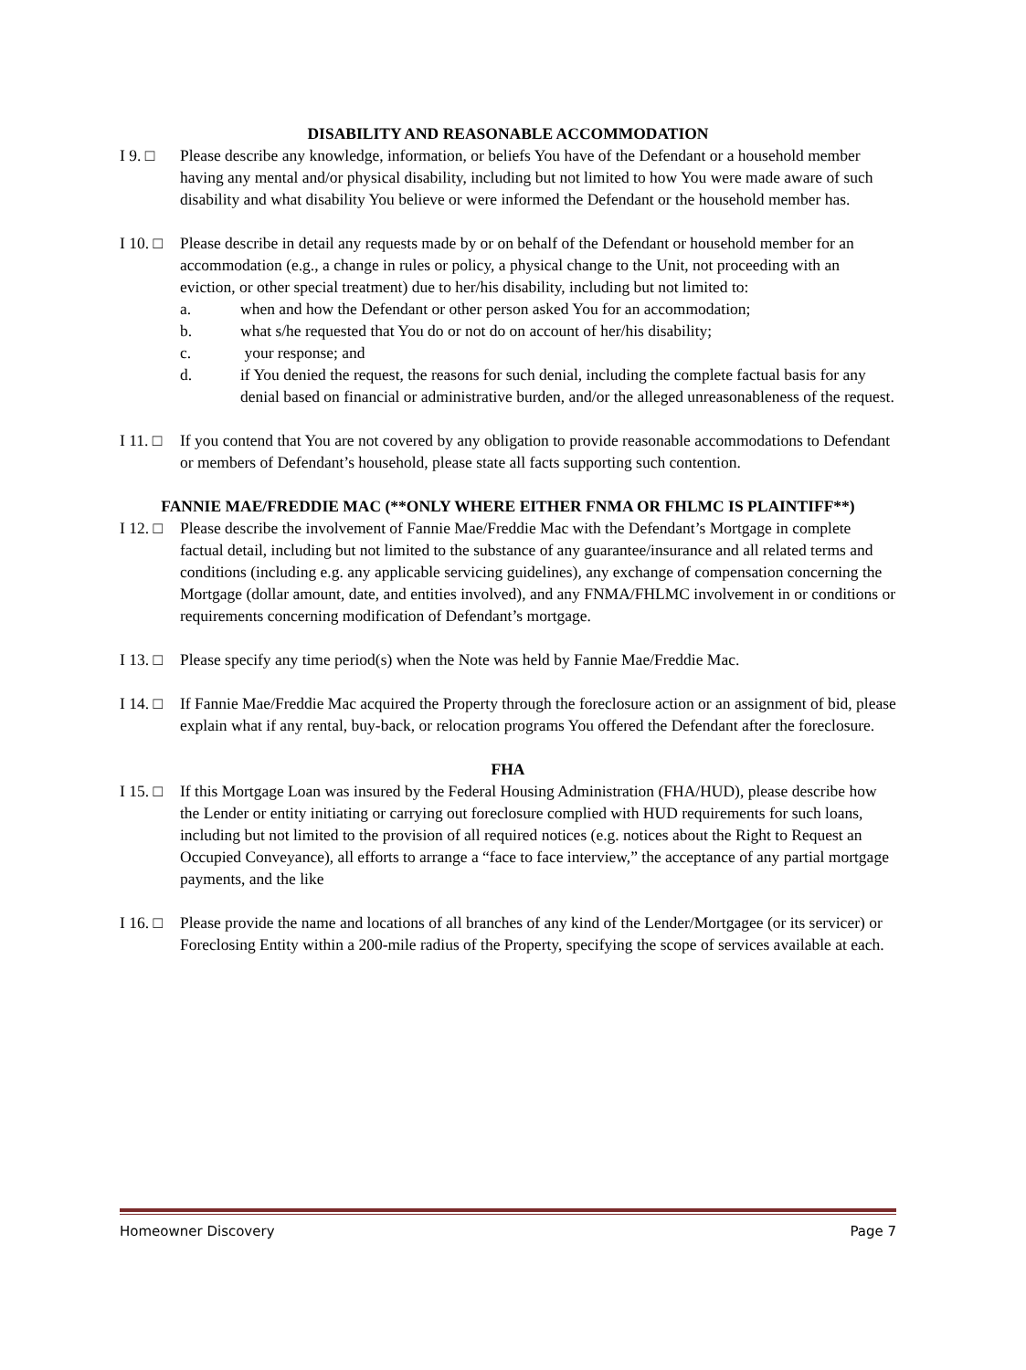DISABILITY AND REASONABLE ACCOMMODATION
I 9. □ Please describe any knowledge, information, or beliefs You have of the Defendant or a household member having any mental and/or physical disability, including but not limited to how You were made aware of such disability and what disability You believe or were informed the Defendant or the household member has.
I 10. □
Please describe in detail any requests made by or on behalf of the Defendant or household member for an accommodation (e.g., a change in rules or policy, a physical change to the Unit, not proceeding with an eviction, or other special treatment) due to her/his disability, including but not limited to:
a. when and how the Defendant or other person asked You for an accommodation;
b. what s/he requested that You do or not do on account of her/his disability;
c. your response; and
d. if You denied the request, the reasons for such denial, including the complete factual basis for any denial based on financial or administrative burden, and/or the alleged unreasonableness of the request.
I 11. □
If you contend that You are not covered by any obligation to provide reasonable accommodations to Defendant or members of Defendant’s household, please state all facts supporting such contention.
FANNIE MAE/FREDDIE MAC (**ONLY WHERE EITHER FNMA OR FHLMC IS PLAINTIFF**)
I 12. □
Please describe the involvement of Fannie Mae/Freddie Mac with the Defendant’s Mortgage in complete factual detail, including but not limited to the substance of any guarantee/insurance and all related terms and conditions (including e.g. any applicable servicing guidelines), any exchange of compensation concerning the Mortgage (dollar amount, date, and entities involved), and any FNMA/FHLMC involvement in or conditions or requirements concerning modification of Defendant’s mortgage.
I 13. □
Please specify any time period(s) when the Note was held by Fannie Mae/Freddie Mac.
I 14. □
If Fannie Mae/Freddie Mac acquired the Property through the foreclosure action or an assignment of bid, please explain what if any rental, buy-back, or relocation programs You offered the Defendant after the foreclosure.
FHA
I 15. □
If this Mortgage Loan was insured by the Federal Housing Administration (FHA/HUD), please describe how the Lender or entity initiating or carrying out foreclosure complied with HUD requirements for such loans, including but not limited to the provision of all required notices (e.g. notices about the Right to Request an Occupied Conveyance), all efforts to arrange a “face to face interview,” the acceptance of any partial mortgage payments, and the like
I 16. □
Please provide the name and locations of all branches of any kind of the Lender/Mortgagee (or its servicer) or Foreclosing Entity within a 200-mile radius of the Property, specifying the scope of services available at each.
Homeowner Discovery Page 7